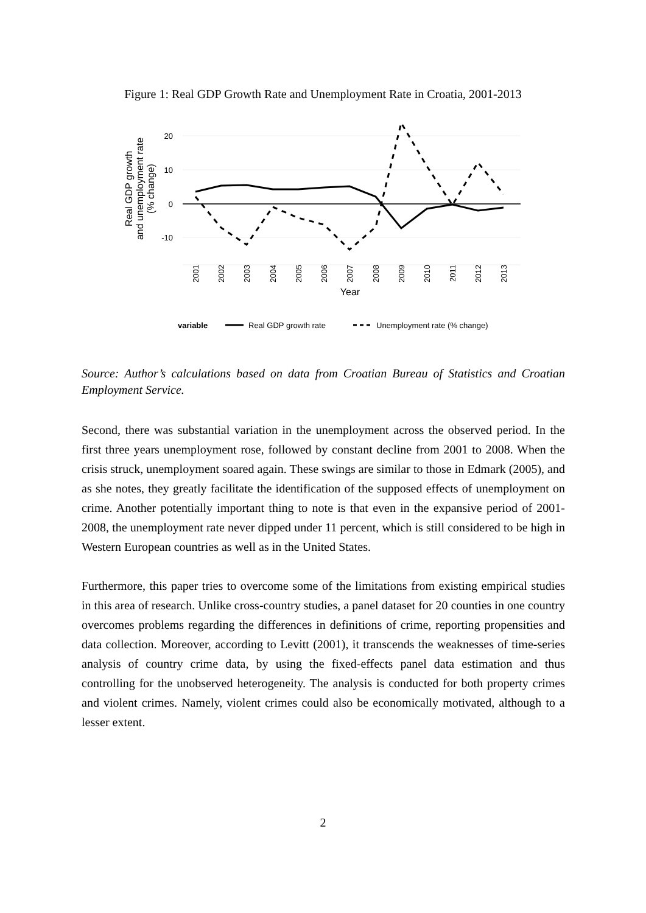Figure 1: Real GDP Growth Rate and Unemployment Rate in Croatia, 2001-2013
20
10
0
-10
2001
2002
2003
2004
2005
2006
2007
2008
2009
2010
2011
2012
2013
Year
Real GDP growth
and unemployment rate
(% change)
variable
Real GDP growth rate
Unemployment rate (% change)
Source: Author’s calculations based on data from Croatian Bureau of Statistics and Croatian Employment Service.
Second, there was substantial variation in the unemployment across the observed period. In the first three years unemployment rose, followed by constant decline from 2001 to 2008. When the crisis struck, unemployment soared again. These swings are similar to those in Edmark (2005), and as she notes, they greatly facilitate the identification of the supposed effects of unemployment on crime. Another potentially important thing to note is that even in the expansive period of 2001-2008, the unemployment rate never dipped under 11 percent, which is still considered to be high in Western European countries as well as in the United States.
Furthermore, this paper tries to overcome some of the limitations from existing empirical studies in this area of research. Unlike cross-country studies, a panel dataset for 20 counties in one country overcomes problems regarding the differences in definitions of crime, reporting propensities and data collection. Moreover, according to Levitt (2001), it transcends the weaknesses of time-series analysis of country crime data, by using the fixed-effects panel data estimation and thus controlling for the unobserved heterogeneity. The analysis is conducted for both property crimes and violent crimes. Namely, violent crimes could also be economically motivated, although to a lesser extent.
2